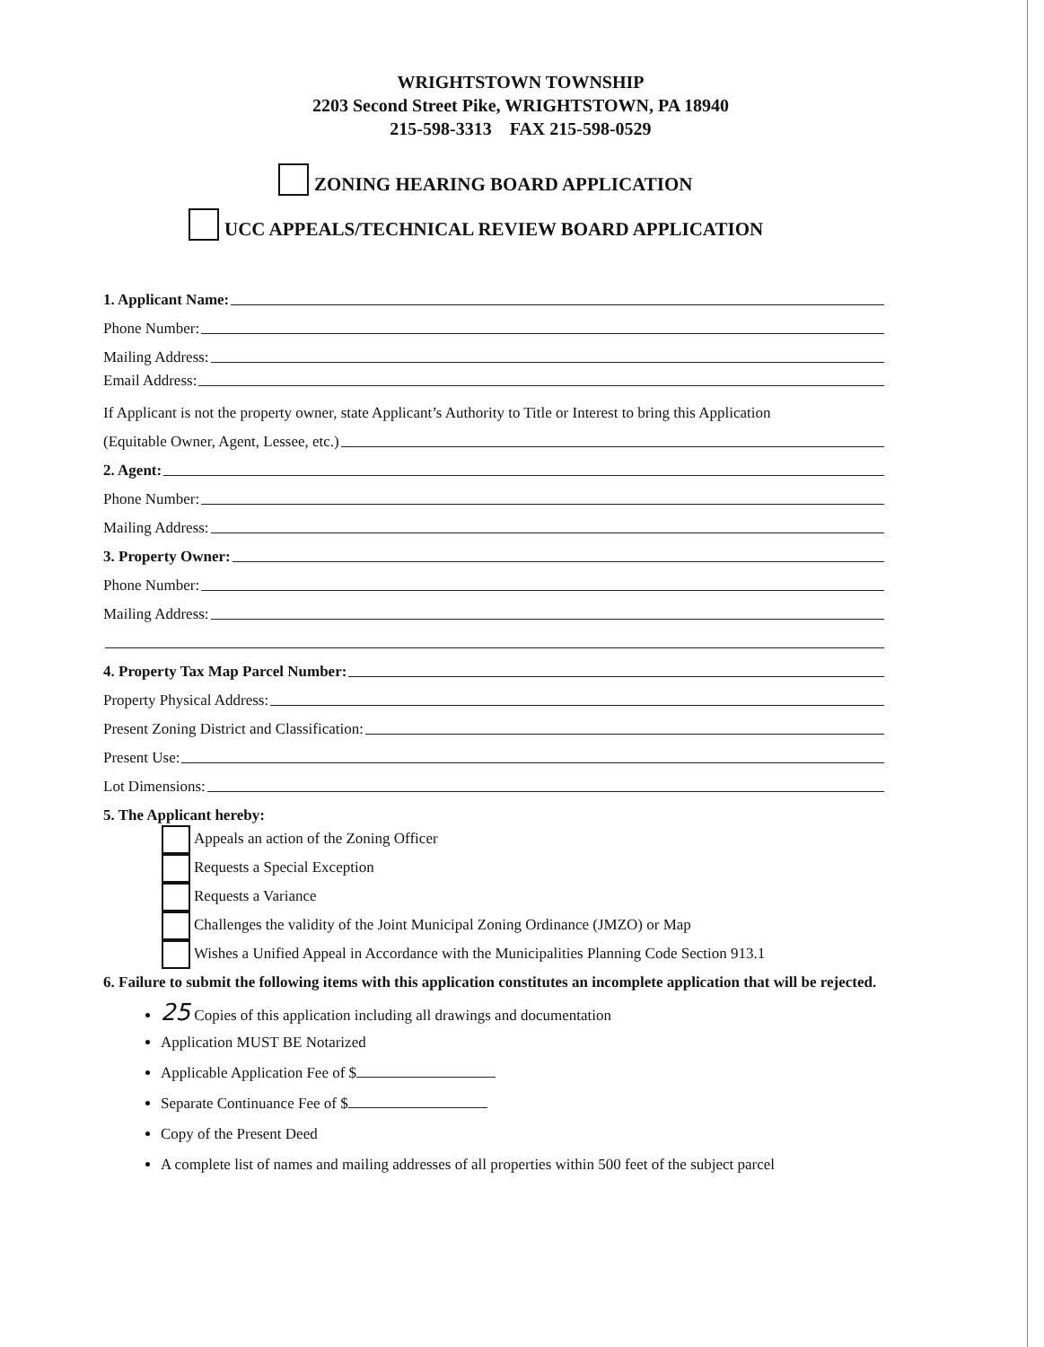WRIGHTSTOWN TOWNSHIP
2203 Second Street Pike, WRIGHTSTOWN, PA 18940
215-598-3313 FAX 215-598-0529
ZONING HEARING BOARD APPLICATION
UCC APPEALS/TECHNICAL REVIEW BOARD APPLICATION
1. Applicant Name:
Phone Number:
Mailing Address:
Email Address:
If Applicant is not the property owner, state Applicant’s Authority to Title or Interest to bring this Application
(Equitable Owner, Agent, Lessee, etc.)
2. Agent:
Phone Number:
Mailing Address:
3. Property Owner:
Phone Number:
Mailing Address:
4. Property Tax Map Parcel Number:
Property Physical Address:
Present Zoning District and Classification:
Present Use:
Lot Dimensions:
5. The Applicant hereby:
Appeals an action of the Zoning Officer
Requests a Special Exception
Requests a Variance
Challenges the validity of the Joint Municipal Zoning Ordinance (JMZO) or Map
Wishes a Unified Appeal in Accordance with the Municipalities Planning Code Section 913.1
6. Failure to submit the following items with this application constitutes an incomplete application that will be rejected.
25 Copies of this application including all drawings and documentation
Application MUST BE Notarized
Applicable Application Fee of $
Separate Continuance Fee of $
Copy of the Present Deed
A complete list of names and mailing addresses of all properties within 500 feet of the subject parcel